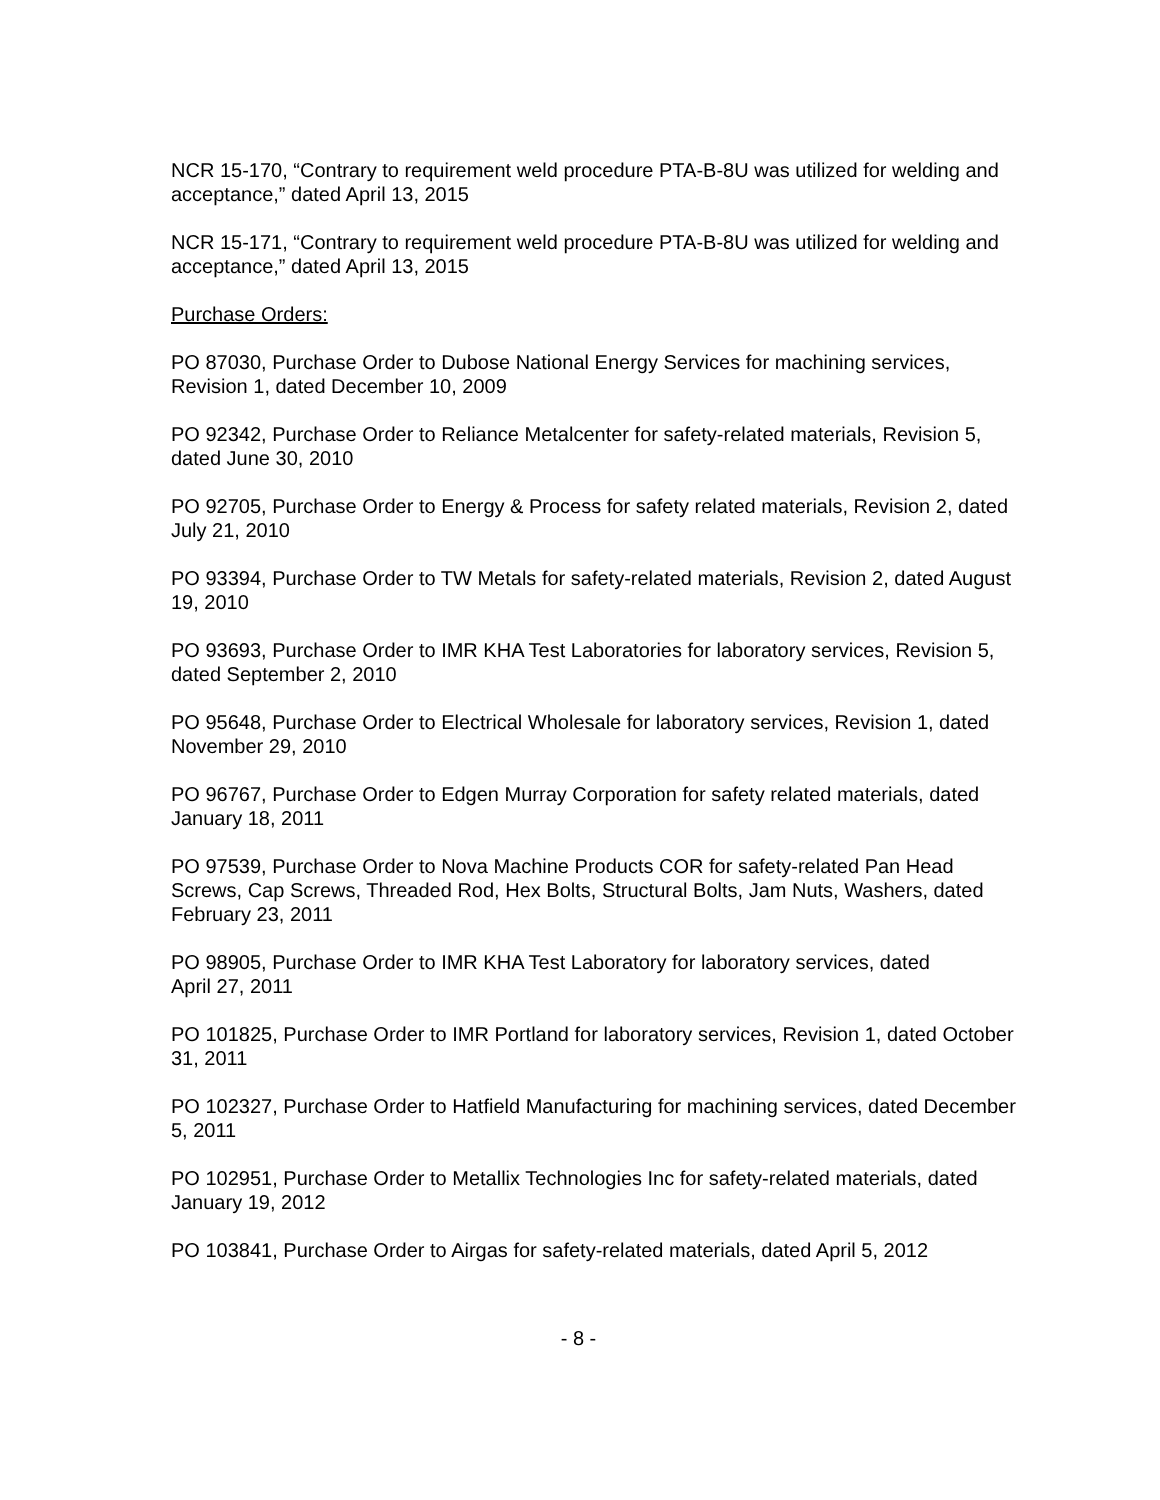NCR 15-170, “Contrary to requirement weld procedure PTA-B-8U was utilized for welding and acceptance,” dated April 13, 2015
NCR 15-171, “Contrary to requirement weld procedure PTA-B-8U was utilized for welding and acceptance,” dated April 13, 2015
Purchase Orders:
PO 87030, Purchase Order to Dubose National Energy Services for machining services, Revision 1, dated December 10, 2009
PO 92342, Purchase Order to Reliance Metalcenter for safety-related materials, Revision 5, dated June 30, 2010
PO 92705, Purchase Order to Energy & Process for safety related materials, Revision 2, dated July 21, 2010
PO 93394, Purchase Order to TW Metals for safety-related materials, Revision 2, dated August 19, 2010
PO 93693, Purchase Order to IMR KHA Test Laboratories for laboratory services, Revision 5, dated September 2, 2010
PO 95648, Purchase Order to Electrical Wholesale for laboratory services, Revision 1, dated November 29, 2010
PO 96767, Purchase Order to Edgen Murray Corporation for safety related materials, dated January 18, 2011
PO 97539, Purchase Order to Nova Machine Products COR for safety-related Pan Head Screws, Cap Screws, Threaded Rod, Hex Bolts, Structural Bolts, Jam Nuts, Washers, dated February 23, 2011
PO 98905, Purchase Order to IMR KHA Test Laboratory for laboratory services, dated
April 27, 2011
PO 101825, Purchase Order to IMR Portland for laboratory services, Revision 1, dated October 31, 2011
PO 102327, Purchase Order to Hatfield Manufacturing for machining services, dated December 5, 2011
PO 102951, Purchase Order to Metallix Technologies Inc for safety-related materials, dated January 19, 2012
PO 103841, Purchase Order to Airgas for safety-related materials, dated April 5, 2012
- 8 -